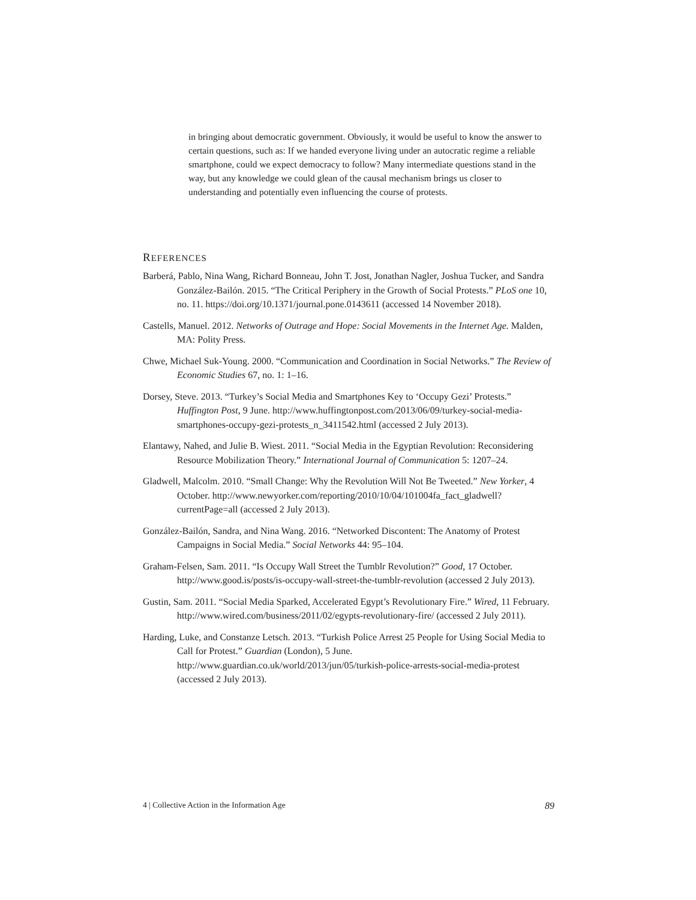in bringing about democratic government. Obviously, it would be useful to know the answer to certain questions, such as: If we handed everyone living under an autocratic regime a reliable smartphone, could we expect democracy to follow? Many intermediate questions stand in the way, but any knowledge we could glean of the causal mechanism brings us closer to understanding and potentially even influencing the course of protests.
REFERENCES
Barberá, Pablo, Nina Wang, Richard Bonneau, John T. Jost, Jonathan Nagler, Joshua Tucker, and Sandra González-Bailón. 2015. “The Critical Periphery in the Growth of Social Protests.” PLoS one 10, no. 11. https://doi.org/10.1371/journal.pone.0143611 (accessed 14 November 2018).
Castells, Manuel. 2012. Networks of Outrage and Hope: Social Movements in the Internet Age. Malden, MA: Polity Press.
Chwe, Michael Suk-Young. 2000. “Communication and Coordination in Social Networks.” The Review of Economic Studies 67, no. 1: 1–16.
Dorsey, Steve. 2013. “Turkey’s Social Media and Smartphones Key to ‘Occupy Gezi’ Protests.” Huffington Post, 9 June. http://www.huffingtonpost.com/2013/06/09/turkey-social-media-smartphones-occupy-gezi-protests_n_3411542.html (accessed 2 July 2013).
Elantawy, Nahed, and Julie B. Wiest. 2011. “Social Media in the Egyptian Revolution: Reconsidering Resource Mobilization Theory.” International Journal of Communication 5: 1207–24.
Gladwell, Malcolm. 2010. “Small Change: Why the Revolution Will Not Be Tweeted.” New Yorker, 4 October. http://www.newyorker.com/reporting/2010/10/04/101004fa_fact_gladwell?currentPage=all (accessed 2 July 2013).
González-Bailón, Sandra, and Nina Wang. 2016. “Networked Discontent: The Anatomy of Protest Campaigns in Social Media.” Social Networks 44: 95–104.
Graham-Felsen, Sam. 2011. “Is Occupy Wall Street the Tumblr Revolution?” Good, 17 October. http://www.good.is/posts/is-occupy-wall-street-the-tumblr-revolution (accessed 2 July 2013).
Gustin, Sam. 2011. “Social Media Sparked, Accelerated Egypt’s Revolutionary Fire.” Wired, 11 February. http://www.wired.com/business/2011/02/egypts-revolutionary-fire/ (accessed 2 July 2011).
Harding, Luke, and Constanze Letsch. 2013. “Turkish Police Arrest 25 People for Using Social Media to Call for Protest.” Guardian (London), 5 June. http://www.guardian.co.uk/world/2013/jun/05/turkish-police-arrests-social-media-protest (accessed 2 July 2013).
4 | Collective Action in the Information Age 89